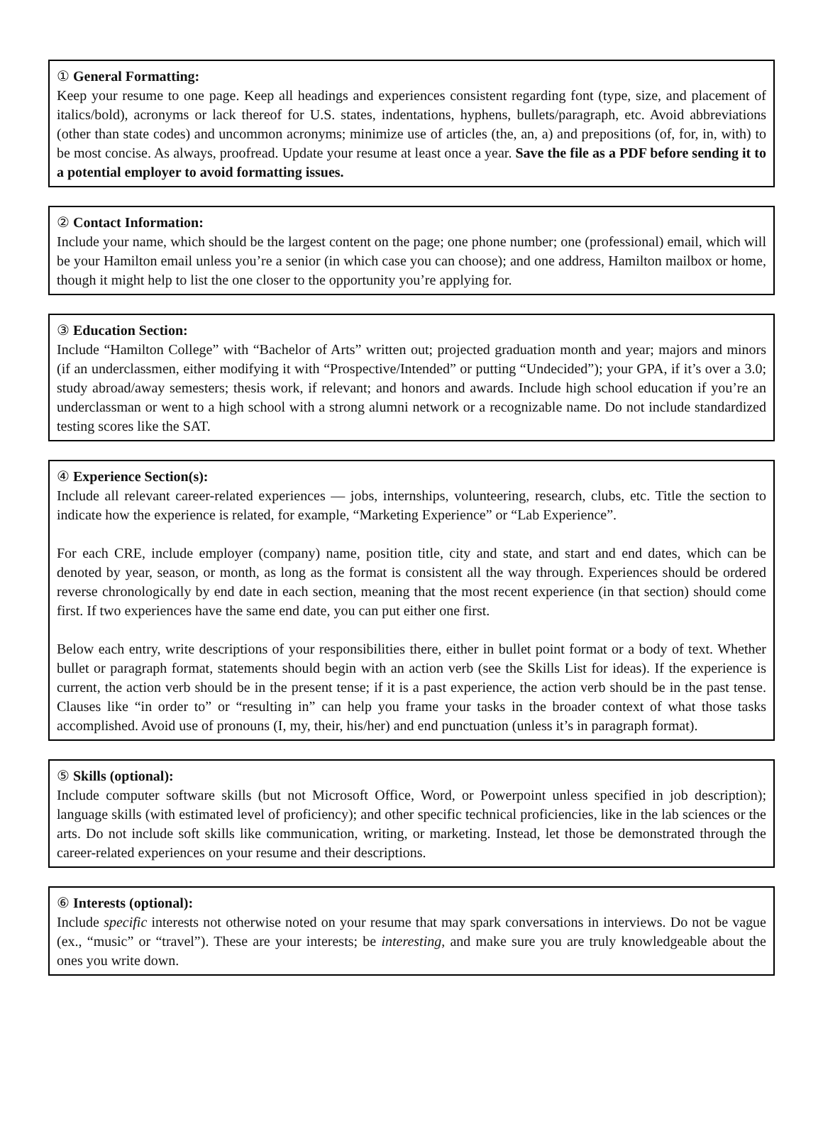① General Formatting:
Keep your resume to one page. Keep all headings and experiences consistent regarding font (type, size, and placement of italics/bold), acronyms or lack thereof for U.S. states, indentations, hyphens, bullets/paragraph, etc. Avoid abbreviations (other than state codes) and uncommon acronyms; minimize use of articles (the, an, a) and prepositions (of, for, in, with) to be most concise. As always, proofread. Update your resume at least once a year. Save the file as a PDF before sending it to a potential employer to avoid formatting issues.
② Contact Information:
Include your name, which should be the largest content on the page; one phone number; one (professional) email, which will be your Hamilton email unless you’re a senior (in which case you can choose); and one address, Hamilton mailbox or home, though it might help to list the one closer to the opportunity you’re applying for.
③ Education Section:
Include “Hamilton College” with “Bachelor of Arts” written out; projected graduation month and year; majors and minors (if an underclassmen, either modifying it with “Prospective/Intended” or putting “Undecided”); your GPA, if it’s over a 3.0; study abroad/away semesters; thesis work, if relevant; and honors and awards. Include high school education if you’re an underclassman or went to a high school with a strong alumni network or a recognizable name. Do not include standardized testing scores like the SAT.
④ Experience Section(s):
Include all relevant career-related experiences — jobs, internships, volunteering, research, clubs, etc. Title the section to indicate how the experience is related, for example, “Marketing Experience” or “Lab Experience”.
For each CRE, include employer (company) name, position title, city and state, and start and end dates, which can be denoted by year, season, or month, as long as the format is consistent all the way through. Experiences should be ordered reverse chronologically by end date in each section, meaning that the most recent experience (in that section) should come first. If two experiences have the same end date, you can put either one first.
Below each entry, write descriptions of your responsibilities there, either in bullet point format or a body of text. Whether bullet or paragraph format, statements should begin with an action verb (see the Skills List for ideas). If the experience is current, the action verb should be in the present tense; if it is a past experience, the action verb should be in the past tense. Clauses like “in order to” or “resulting in” can help you frame your tasks in the broader context of what those tasks accomplished. Avoid use of pronouns (I, my, their, his/her) and end punctuation (unless it’s in paragraph format).
⑤ Skills (optional):
Include computer software skills (but not Microsoft Office, Word, or Powerpoint unless specified in job description); language skills (with estimated level of proficiency); and other specific technical proficiencies, like in the lab sciences or the arts. Do not include soft skills like communication, writing, or marketing. Instead, let those be demonstrated through the career-related experiences on your resume and their descriptions.
⑥ Interests (optional):
Include specific interests not otherwise noted on your resume that may spark conversations in interviews. Do not be vague (ex., “music” or “travel”). These are your interests; be interesting, and make sure you are truly knowledgeable about the ones you write down.